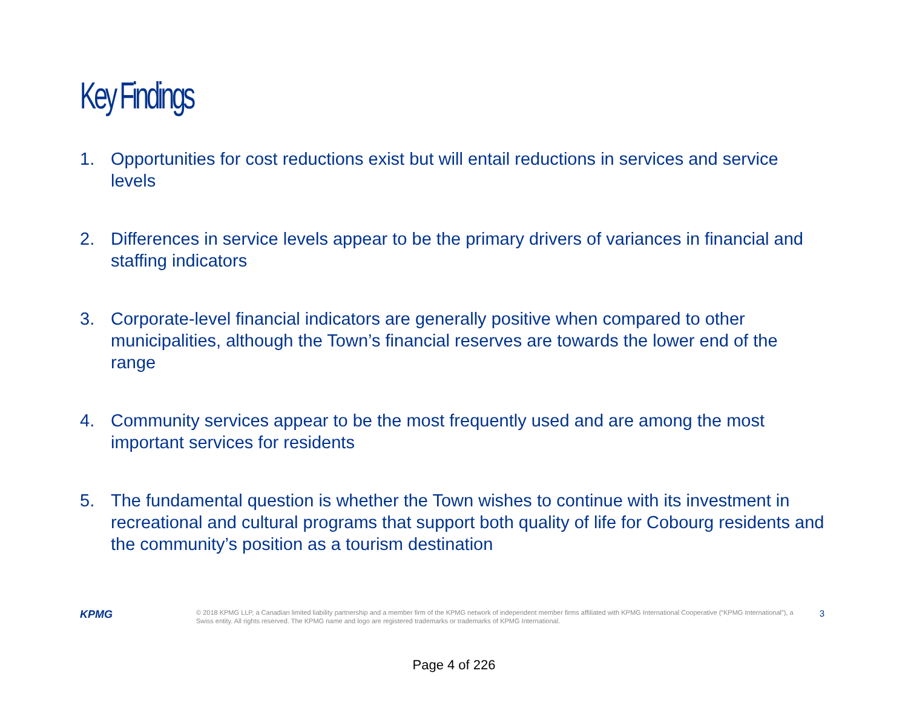Key Findings
1. Opportunities for cost reductions exist but will entail reductions in services and service levels
2. Differences in service levels appear to be the primary drivers of variances in financial and staffing indicators
3. Corporate-level financial indicators are generally positive when compared to other municipalities, although the Town’s financial reserves are towards the lower end of the range
4. Community services appear to be the most frequently used and are among the most important services for residents
5. The fundamental question is whether the Town wishes to continue with its investment in recreational and cultural programs that support both quality of life for Cobourg residents and the community’s position as a tourism destination
KPMG
© 2018 KPMG LLP, a Canadian limited liability partnership and a member firm of the KPMG network of independent member firms affiliated with KPMG International Cooperative (“KPMG International”), a Swiss entity. All rights reserved. The KPMG name and logo are registered trademarks or trademarks of KPMG International.
3
Page 4 of 226